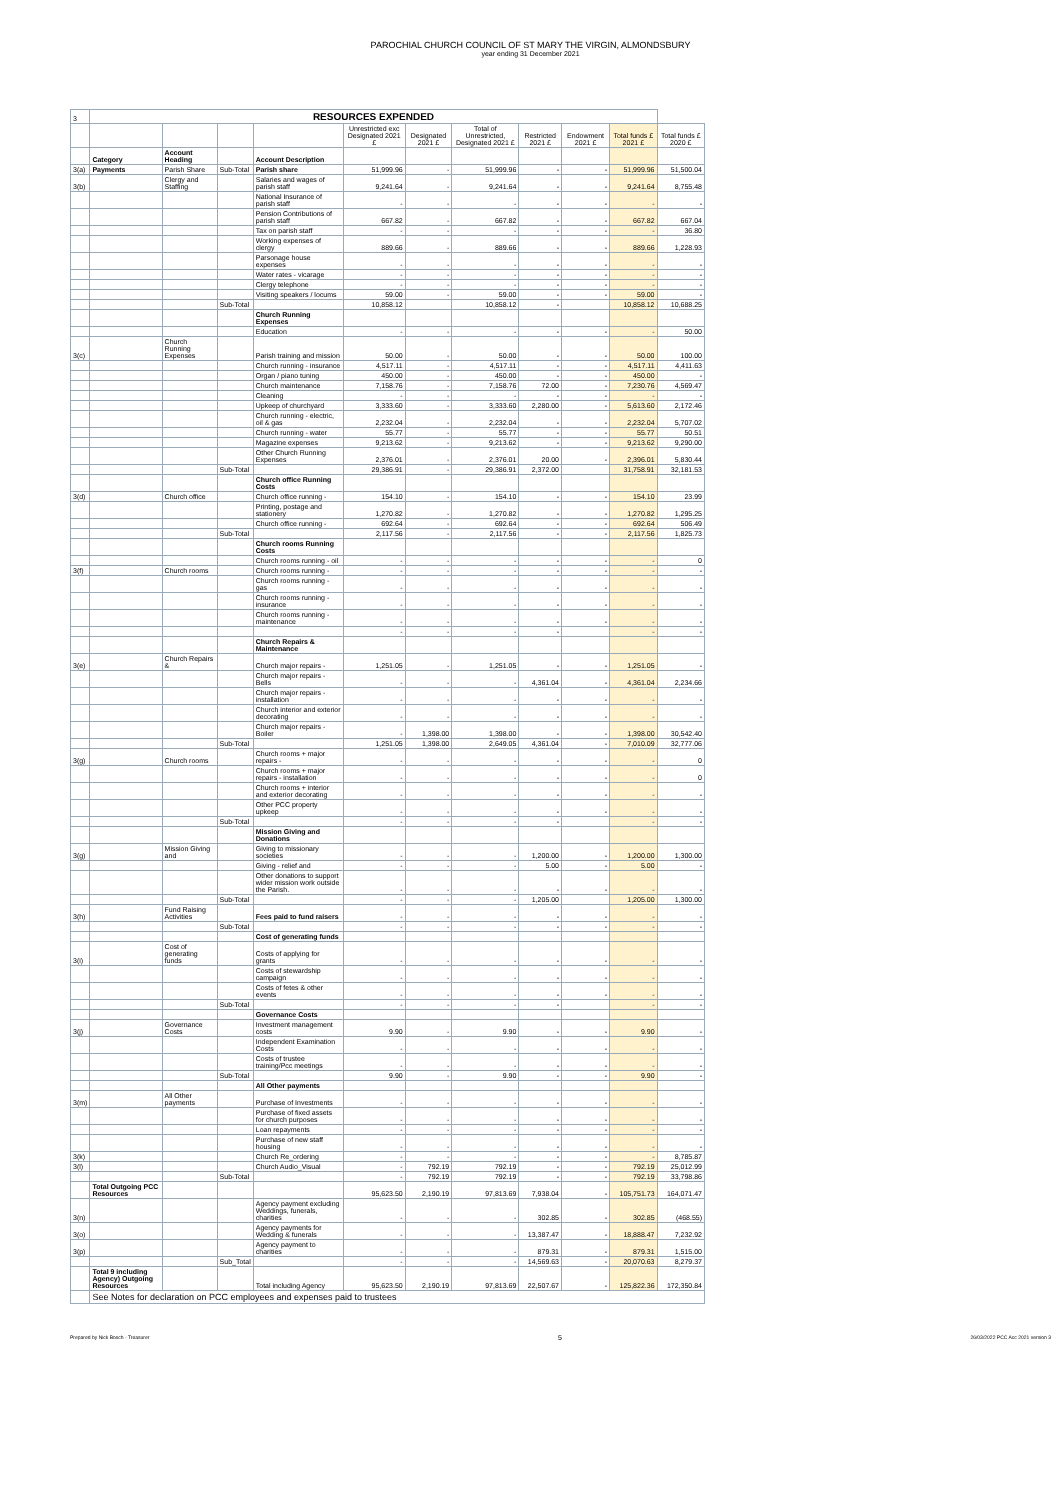PAROCHIAL CHURCH COUNCIL OF ST MARY THE VIRGIN, ALMONDSBURY
year ending 31 December 2021
| 3 | RESOURCES EXPENDED | | | | | | | | | | |
| | | | | | Unrestricted exc Designated 2021 £ | Designated 2021 £ | Total of Unrestricted, Designated 2021 £ | Restricted 2021 £ | Endowment 2021 £ | Total funds £ 2021 £ | Total funds £ 2020 £ |
| | Category | Account Heading | | Account Description | | | | | | | |
| 3(a) | Payments | Parish Share | Sub-Total | Parish share | 51,999.96 | - | 51,999.96 | - | - | 51,999.96 | 51,500.04 |
| 3(b) | | Clergy and Staffing | | Salaries and wages of parish staff | 9,241.64 | - | 9,241.64 | - | - | 9,241.64 | 8,755.48 |
| | | | | National Insurance of parish staff | - | - | - | - | - | - | - |
| | | | | Pension Contributions of parish staff | 667.82 | - | 667.82 | - | - | 667.82 | 667.04 |
| | | | | Tax on parish staff | - | - | - | - | - | - | 36.80 |
| | | | | Working expenses of clergy | 889.66 | - | 889.66 | - | - | 889.66 | 1,228.93 |
| | | | | Parsonage house expenses | - | - | - | - | - | - | - |
| | | | | Water rates - vicarage | - | - | - | - | - | - | - |
| | | | | Clergy telephone | - | - | - | - | - | - | - |
| | | | | Visiting speakers / locums | 59.00 | - | 59.00 | - | - | 59.00 | - |
| | | | Sub-Total | | 10,858.12 | | 10,858.12 | - | | 10,858.12 | 10,688.25 |
| | | | | Church Running Expenses | | | | | | | |
| | | | | Education | - | - | - | - | - | - | 50.00 |
| 3(c) | | Church Running Expenses | | Parish training and mission | 50.00 | - | 50.00 | - | - | 50.00 | 100.00 |
| | | | | Church running - insurance | 4,517.11 | - | 4,517.11 | - | - | 4,517.11 | 4,411.63 |
| | | | | Organ / piano tuning | 450.00 | - | 450.00 | - | - | 450.00 | - |
| | | | | Church maintenance | 7,158.76 | - | 7,158.76 | 72.00 | - | 7,230.76 | 4,569.47 |
| | | | | Cleaning | - | - | - | - | - | - | - |
| | | | | Upkeep of churchyard | 3,333.60 | - | 3,333.60 | 2,280.00 | - | 5,613.60 | 2,172.46 |
| | | | | Church running - electric, oil & gas | 2,232.04 | - | 2,232.04 | - | - | 2,232.04 | 5,707.02 |
| | | | | Church running - water | 55.77 | - | 55.77 | - | - | 55.77 | 50.51 |
| | | | | Magazine expenses | 9,213.62 | - | 9,213.62 | - | - | 9,213.62 | 9,290.00 |
| | | | | Other Church Running Expenses | 2,376.01 | - | 2,376.01 | 20.00 | - | 2,396.01 | 5,830.44 |
| | | | Sub-Total | | 29,386.91 | - | 29,386.91 | 2,372.00 | | 31,758.91 | 32,181.53 |
| | | | | Church office Running Costs | | | | | | | |
| 3(d) | | Church office | | Church office running - | 154.10 | - | 154.10 | - | - | 154.10 | 23.99 |
| | | | | Printing, postage and stationery | 1,270.82 | - | 1,270.82 | - | - | 1,270.82 | 1,295.25 |
| | | | | Church office running - | 692.64 | - | 692.64 | - | - | 692.64 | 506.49 |
| | | | Sub-Total | | 2,117.56 | - | 2,117.56 | - | - | 2,117.56 | 1,825.73 |
| | | | | Church rooms Running Costs | | | | | | | |
| | | | | Church rooms running - oil | - | - | - | - | - | - | 0 |
| 3(f) | | Church rooms | | Church rooms running - | - | - | - | - | - | - | - |
| | | | | Church rooms running - gas | - | - | - | - | - | - | - |
| | | | | Church rooms running - insurance | - | - | - | - | - | - | - |
| | | | | Church rooms running - maintenance | - | - | - | - | - | - | - |
| | | | | | - | - | - | - | | - | - |
| | | | | Church Repairs & Maintenance | | | | | | | |
| 3(e) | | Church Repairs & | | Church major repairs - | 1,251.05 | - | 1,251.05 | - | - | 1,251.05 | - |
| | | | | Church major repairs - Bells | - | - | - | 4,361.04 | - | 4,361.04 | 2,234.66 |
| | | | | Church major repairs - installation | - | - | - | - | - | - | - |
| | | | | Church interior and exterior decorating | - | - | - | - | - | - | - |
| | | | | Church major repairs - Boiler | - | 1,398.00 | 1,398.00 | - | - | 1,398.00 | 30,542.40 |
| | | | Sub-Total | | 1,251.05 | 1,398.00 | 2,649.05 | 4,361.04 | - | 7,010.09 | 32,777.06 |
| 3(g) | | Church rooms | | Church rooms + major repairs - | - | - | - | - | - | - | 0 |
| | | | | Church rooms + major repairs - installation | - | - | - | - | - | - | 0 |
| | | | | Church rooms + interior and exterior decorating | - | - | - | - | - | - | - |
| | | | | Other PCC property upkeep | - | - | - | - | - | - | - |
| | | | Sub-Total | | - | - | - | - | | - | - |
| | | | | Mission Giving and Donations | | | | | | | |
| 3(g) | | Mission Giving and | | Giving to missionary societies | - | - | - | 1,200.00 | - | 1,200.00 | 1,300.00 |
| | | | | Giving - relief and | - | - | - | 5.00 | - | 5.00 | - |
| | | | | Other donations to support wider mission work outside the Parish. | - | - | - | - | - | - | - |
| | | | Sub-Total | | - | - | - | 1,205.00 | | 1,205.00 | 1,300.00 |
| 3(h) | | Fund Raising Activities | | Fees paid to fund raisers | - | - | - | - | - | - | - |
| | | | Sub-Total | | - | - | - | - | - | - | - |
| | | | | Cost of generating funds | | | | | | | |
| 3(i) | | Cost of generating funds | | Costs of applying for grants | - | - | - | - | - | - | - |
| | | | | Costs of stewardship campaign | - | - | - | - | - | - | - |
| | | | | Costs of fetes & other events | - | - | - | - | - | - | - |
| | | | Sub-Total | | - | - | - | - | | - | - |
| | | | | Governance Costs | | | | | | | |
| 3(j) | | Governance Costs | | Investment management costs | 9.90 | - | 9.90 | - | - | 9.90 | - |
| | | | | Independent Examination Costs | - | - | - | - | - | - | - |
| | | | | Costs of trustee training/Pcc meetings | - | - | - | - | - | - | - |
| | | | Sub-Total | | 9.90 | - | 9.90 | - | - | 9.90 | - |
| | | | | All Other payments | | | | | | | |
| 3(m) | | All Other payments | | Purchase of Investments | - | - | - | - | - | - | - |
| | | | | Purchase of fixed assets for church purposes | - | - | - | - | - | - | - |
| | | | | Loan repayments | - | - | - | - | - | - | - |
| | | | | Purchase of new staff housing | - | - | - | - | - | - | - |
| 3(k) | | | | Church Re_ordering | - | - | - | - | - | - | 8,785.87 |
| 3(l) | | | | Church Audio_Visual | - | 792.19 | 792.19 | - | - | 792.19 | 25,012.99 |
| | | | Sub-Total | | - | 792.19 | 792.19 | - | - | 792.19 | 33,798.86 |
| | Total Outgoing PCC Resources | | | | 95,623.50 | 2,190.19 | 97,813.69 | 7,938.04 | - | 105,751.73 | 164,071.47 |
| 3(n) | | | | Agency payment excluding Weddings, funerals, charities | - | - | - | 302.85 | - | 302.85 | (468.55) |
| 3(o) | | | | Agency payments for Wedding & funerals | - | - | - | 13,387.47 | - | 18,888.47 | 7,232.92 |
| 3(p) | | | | Agency payment to charities | - | - | - | 879.31 | - | 879.31 | 1,515.00 |
| | | | Sub_Total | | - | - | - | 14,569.63 | - | 20,070.63 | 8,279.37 |
| | Total 9 including Agency) Outgoing Resources | | | Total including Agency | 95,623.50 | 2,190.19 | 97,813.69 | 22,507.67 | - | 125,822.36 | 172,350.84 |
| | See Notes for declaration on PCC employees and expenses paid to trustees | | | | | | | | | | |
Prepared by Nick Bosch - Treasurer 5 26/03/2022 PCC Acc 2021 version 3